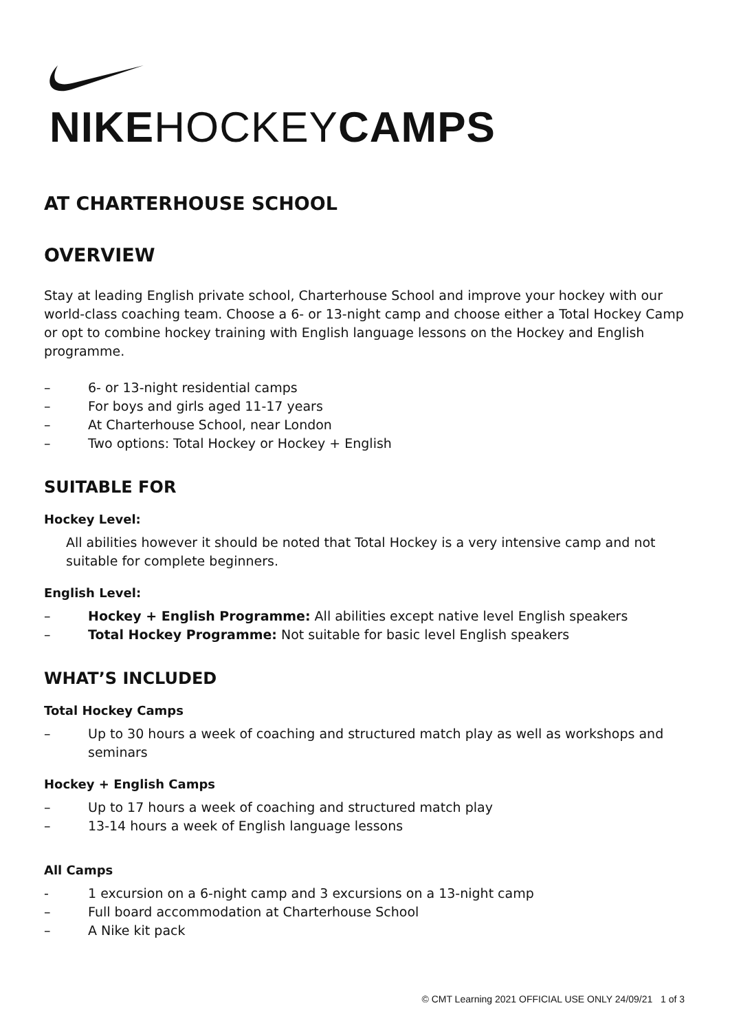NIKE HOCKEY CAMPS
AT CHARTERHOUSE SCHOOL
OVERVIEW
Stay at leading English private school, Charterhouse School and improve your hockey with our world-class coaching team. Choose a 6- or 13-night camp and choose either a Total Hockey Camp or opt to combine hockey training with English language lessons on the Hockey and English programme.
– 6- or 13-night residential camps
– For boys and girls aged 11-17 years
– At Charterhouse School, near London
– Two options: Total Hockey or Hockey + English
SUITABLE FOR
Hockey Level:
All abilities however it should be noted that Total Hockey is a very intensive camp and not suitable for complete beginners.
English Level:
– Hockey + English Programme: All abilities except native level English speakers
– Total Hockey Programme: Not suitable for basic level English speakers
WHAT’S INCLUDED
Total Hockey Camps
– Up to 30 hours a week of coaching and structured match play as well as workshops and seminars
Hockey + English Camps
– Up to 17 hours a week of coaching and structured match play
– 13-14 hours a week of English language lessons
All Camps
- 1 excursion on a 6-night camp and 3 excursions on a 13-night camp
– Full board accommodation at Charterhouse School
– A Nike kit pack
© CMT Learning 2021 OFFICIAL USE ONLY 24/09/21 1 of 3